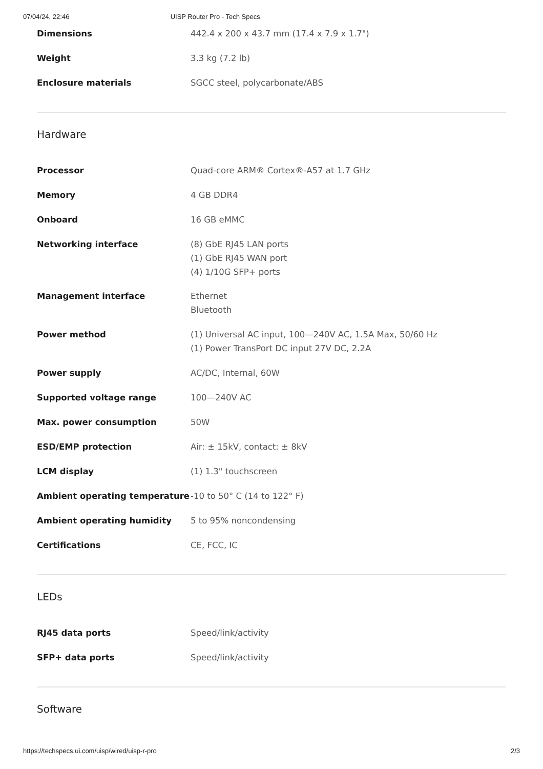07/04/24, 22:46 UISP Router Pro - Tech Specs
| Dimensions | 442.4 x 200 x 43.7 mm (17.4 x 7.9 x 1.7") |
| Weight | 3.3 kg (7.2 lb) |
| Enclosure materials | SGCC steel, polycarbonate/ABS |
Hardware
| Processor | Quad-core ARM® Cortex®-A57 at 1.7 GHz |
| Memory | 4 GB DDR4 |
| Onboard | 16 GB eMMC |
| Networking interface | (8) GbE RJ45 LAN ports (1) GbE RJ45 WAN port (4) 1/10G SFP+ ports |
| Management interface | Ethernet Bluetooth |
| Power method | (1) Universal AC input, 100—240V AC, 1.5A Max, 50/60 Hz (1) Power TransPort DC input 27V DC, 2.2A |
| Power supply | AC/DC, Internal, 60W |
| Supported voltage range | 100—240V AC |
| Max. power consumption | 50W |
| ESD/EMP protection | Air: ± 15kV, contact: ± 8kV |
| LCM display | (1) 1.3" touchscreen |
| Ambient operating temperature | -10 to 50° C (14 to 122° F) |
| Ambient operating humidity | 5 to 95% noncondensing |
| Certifications | CE, FCC, IC |
LEDs
| RJ45 data ports | Speed/link/activity |
| SFP+ data ports | Speed/link/activity |
Software
https://techspecs.ui.com/uisp/wired/uisp-r-pro 2/3